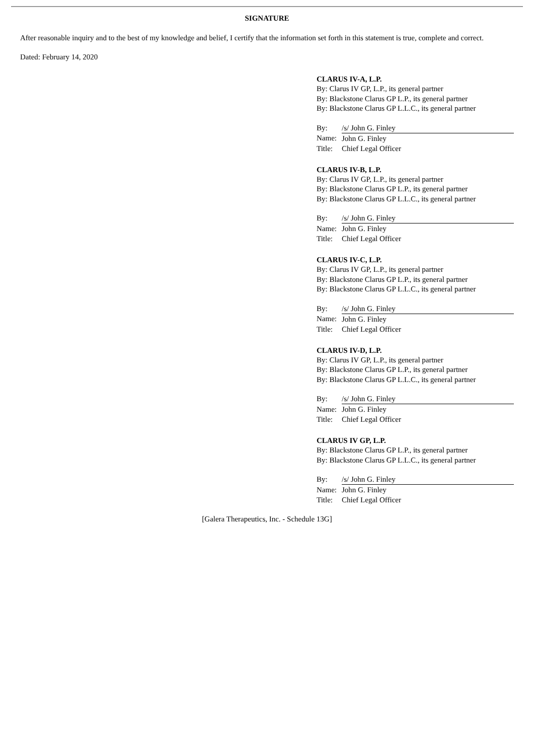SIGNATURE
After reasonable inquiry and to the best of my knowledge and belief, I certify that the information set forth in this statement is true, complete and correct.
Dated: February 14, 2020
CLARUS IV-A, L.P.
By: Clarus IV GP, L.P., its general partner
By: Blackstone Clarus GP L.P., its general partner
By: Blackstone Clarus GP L.L.C., its general partner
| By: | /s/ John G. Finley |
| Name: | John G. Finley |
| Title: | Chief Legal Officer |
CLARUS IV-B, L.P.
By: Clarus IV GP, L.P., its general partner
By: Blackstone Clarus GP L.P., its general partner
By: Blackstone Clarus GP L.L.C., its general partner
| By: | /s/ John G. Finley |
| Name: | John G. Finley |
| Title: | Chief Legal Officer |
CLARUS IV-C, L.P.
By: Clarus IV GP, L.P., its general partner
By: Blackstone Clarus GP L.P., its general partner
By: Blackstone Clarus GP L.L.C., its general partner
| By: | /s/ John G. Finley |
| Name: | John G. Finley |
| Title: | Chief Legal Officer |
CLARUS IV-D, L.P.
By: Clarus IV GP, L.P., its general partner
By: Blackstone Clarus GP L.P., its general partner
By: Blackstone Clarus GP L.L.C., its general partner
| By: | /s/ John G. Finley |
| Name: | John G. Finley |
| Title: | Chief Legal Officer |
CLARUS IV GP, L.P.
By: Blackstone Clarus GP L.P., its general partner
By: Blackstone Clarus GP L.L.C., its general partner
| By: | /s/ John G. Finley |
| Name: | John G. Finley |
| Title: | Chief Legal Officer |
[Galera Therapeutics, Inc. - Schedule 13G]